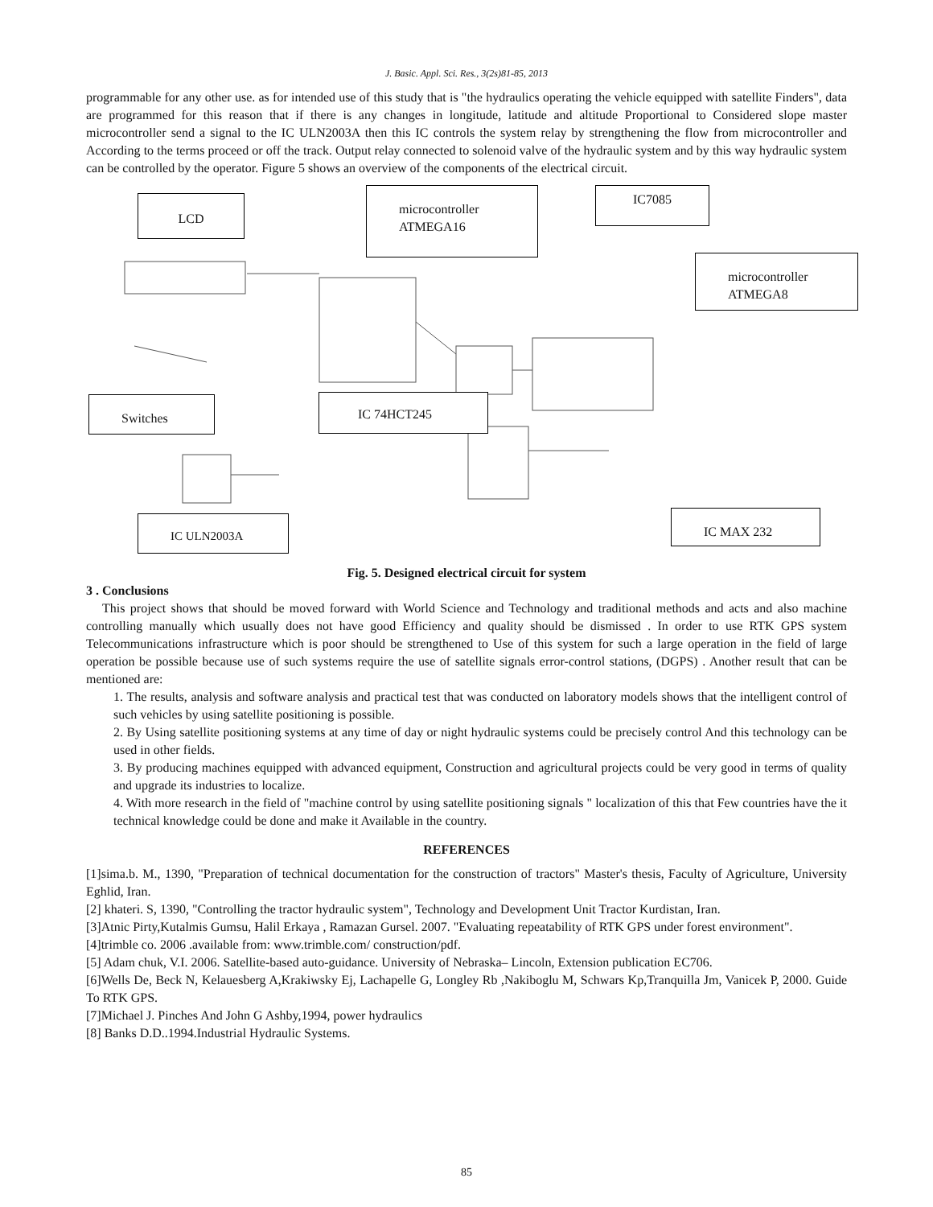J. Basic. Appl. Sci. Res., 3(2s)81-85, 2013
programmable for any other use. as for intended use of this study that is "the hydraulics operating the vehicle equipped with satellite Finders", data are programmed for this reason that if there is any changes in longitude, latitude and altitude Proportional to Considered slope master microcontroller send a signal to the IC ULN2003A then this IC controls the system relay by strengthening the flow from microcontroller and According to the terms proceed or off the track. Output relay connected to solenoid valve of the hydraulic system and by this way hydraulic system can be controlled by the operator. Figure 5 shows an overview of the components of the electrical circuit.
LCD
microcontroller
ATMEGA16
IC7085
microcontroller
ATMEGA8
Switches IC 74HCT245
IC ULN2003A IC MAX 232
Fig. 5. Designed electrical circuit for system
3 . Conclusions
This project shows that should be moved forward with World Science and Technology and traditional methods and acts and also machine controlling manually which usually does not have good Efficiency and quality should be dismissed . In order to use RTK GPS system Telecommunications infrastructure which is poor should be strengthened to Use of this system for such a large operation in the field of large operation be possible because use of such systems require the use of satellite signals error-control stations, (DGPS) . Another result that can be mentioned are:
1. The results, analysis and software analysis and practical test that was conducted on laboratory models shows that the intelligent control of such vehicles by using satellite positioning is possible.
2. By Using satellite positioning systems at any time of day or night hydraulic systems could be precisely control And this technology can be used in other fields.
3. By producing machines equipped with advanced equipment, Construction and agricultural projects could be very good in terms of quality and upgrade its industries to localize.
4. With more research in the field of "machine control by using satellite positioning signals " localization of this that Few countries have the it technical knowledge could be done and make it Available in the country.
REFERENCES
[1]sima.b. M., 1390, "Preparation of technical documentation for the construction of tractors" Master's thesis, Faculty of Agriculture, University Eghlid, Iran.
[2] khateri. S, 1390, "Controlling the tractor hydraulic system", Technology and Development Unit Tractor Kurdistan, Iran.
[3]Atnic Pirty,Kutalmis Gumsu, Halil Erkaya , Ramazan Gursel. 2007. "Evaluating repeatability of RTK GPS under forest environment".
[4]trimble co. 2006 .available from: www.trimble.com/ construction/pdf.
[5] Adam chuk, V.I. 2006. Satellite-based auto-guidance. University of Nebraska– Lincoln, Extension publication EC706.
[6]Wells De, Beck N, Kelauesberg A,Krakiwsky Ej, Lachapelle G, Longley Rb ,Nakiboglu M, Schwars Kp,Tranquilla Jm, Vanicek P, 2000. Guide To RTK GPS.
[7]Michael J. Pinches And John G Ashby,1994, power hydraulics
[8] Banks D.D..1994.Industrial Hydraulic Systems.
85